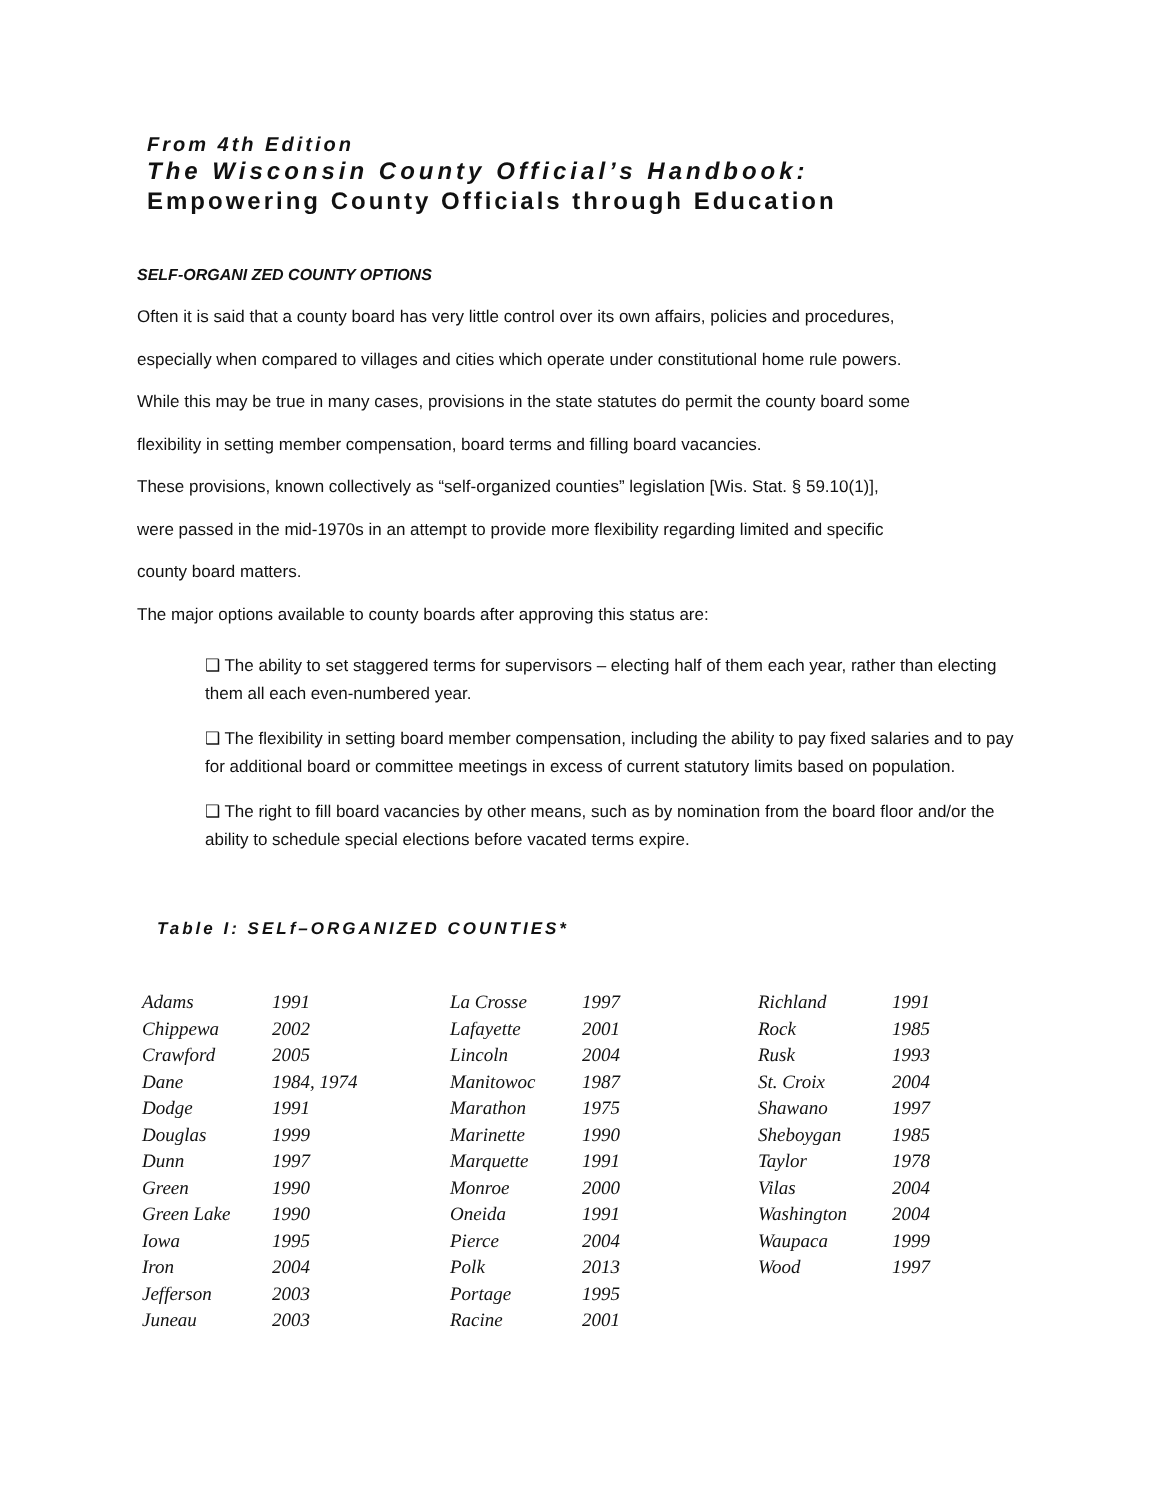From 4th Edition
The Wisconsin County Official’s Handbook:
Empowering County Officials through Education
SELF-ORGANI ZED COUNTY OPTIONS
Often it is said that a county board has very little control over its own affairs, policies and procedures,
especially when compared to villages and cities which operate under constitutional home rule powers.
While this may be true in many cases, provisions in the state statutes do permit the county board some
flexibility in setting member compensation, board terms and filling board vacancies.
These provisions, known collectively as “self-organized counties” legislation [Wis. Stat. § 59.10(1)],
were passed in the mid-1970s in an attempt to provide more flexibility regarding limited and specific
county board matters.
The major options available to county boards after approving this status are:
❑ The ability to set staggered terms for supervisors – electing half of them each year, rather than electing them all each even-numbered year.
❑ The flexibility in setting board member compensation, including the ability to pay fixed salaries and to pay for additional board or committee meetings in excess of current statutory limits based on population.
❑ The right to fill board vacancies by other means, such as by nomination from the board floor and/or the ability to schedule special elections before vacated terms expire.
Table I: SELf–ORGANIZED COUNTIES*
| Adams | 1991 | La Crosse | 1997 | Richland | 1991 |
| Chippewa | 2002 | Lafayette | 2001 | Rock | 1985 |
| Crawford | 2005 | Lincoln | 2004 | Rusk | 1993 |
| Dane | 1984, 1974 | Manitowoc | 1987 | St. Croix | 2004 |
| Dodge | 1991 | Marathon | 1975 | Shawano | 1997 |
| Douglas | 1999 | Marinette | 1990 | Sheboygan | 1985 |
| Dunn | 1997 | Marquette | 1991 | Taylor | 1978 |
| Green | 1990 | Monroe | 2000 | Vilas | 2004 |
| Green Lake | 1990 | Oneida | 1991 | Washington | 2004 |
| Iowa | 1995 | Pierce | 2004 | Waupaca | 1999 |
| Iron | 2004 | Polk | 2013 | Wood | 1997 |
| Jefferson | 2003 | Portage | 1995 | | |
| Juneau | 2003 | Racine | 2001 | | |